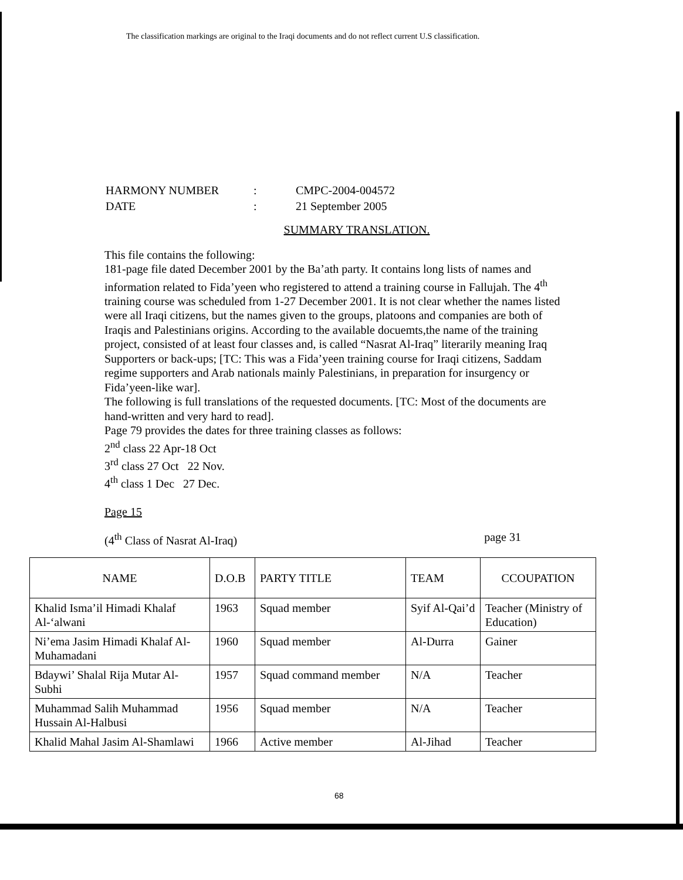The classification markings are original to the Iraqi documents and do not reflect current U.S classification.
| HARMONY NUMBER | : | CMPC-2004-004572 |
| DATE | : | 21 September 2005 |
SUMMARY TRANSLATION.
This file contains the following:
181-page file dated December 2001 by the Ba’ath party. It contains long lists of names and information related to Fida’yeen who registered to attend a training course in Fallujah. The 4<sup>th</sup> training course was scheduled from 1-27 December 2001. It is not clear whether the names listed were all Iraqi citizens, but the names given to the groups, platoons and companies are both of Iraqis and Palestinians origins. According to the available docuemts,the name of the training project, consisted of at least four classes and, is called “Nasrat Al-Iraq” literarily meaning Iraq Supporters or back-ups; [TC: This was a Fida’yeen training course for Iraqi citizens, Saddam regime supporters and Arab nationals mainly Palestinians, in preparation for insurgency or Fida’yeen-like war].
The following is full translations of the requested documents. [TC: Most of the documents are hand-written and very hard to read].
Page 79 provides the dates for three training classes as follows:
2<sup>nd</sup> class 22 Apr-18 Oct
3<sup>rd</sup> class 27 Oct 22 Nov.
4<sup>th</sup> class 1 Dec 27 Dec.
Page 15
(4<sup>th</sup> Class of Nasrat Al-Iraq) page 31
| NAME | D.O.B | PARTY TITLE | TEAM | CCOUPATION |
| --- | --- | --- | --- | --- |
| Khalid Isma’il Himadi Khalaf Al-‘alwani | 1963 | Squad member | Syif Al-Qai’d | Teacher (Ministry of Education) |
| Ni’ema Jasim Himadi Khalaf Al-Muhamadani | 1960 | Squad member | Al-Durra | Gainer |
| Bdaywi’ Shalal Rija Mutar Al-Subhi | 1957 | Squad command member | N/A | Teacher |
| Muhammad Salih Muhammad Hussain Al-Halbusi | 1956 | Squad member | N/A | Teacher |
| Khalid Mahal Jasim Al-Shamlawi | 1966 | Active member | Al-Jihad | Teacher |
68